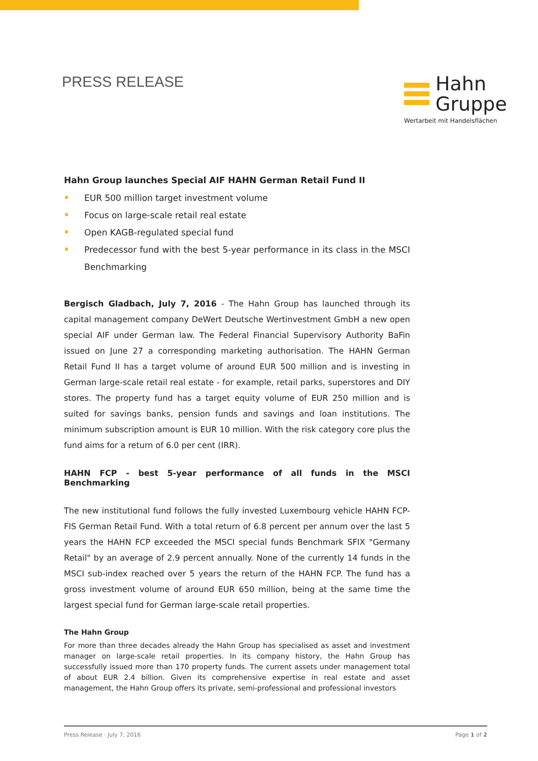PRESS RELEASE
Hahn
Gruppe
Wertarbeit mit Handelsflächen
Hahn Group launches Special AIF HAHN German Retail Fund II
EUR 500 million target investment volume
Focus on large-scale retail real estate
Open KAGB-regulated special fund
Predecessor fund with the best 5-year performance in its class in the MSCI Benchmarking
Bergisch Gladbach, July 7, 2016 - The Hahn Group has launched through its capital management company DeWert Deutsche Wertinvestment GmbH a new open special AIF under German law. The Federal Financial Supervisory Authority BaFin issued on June 27 a corresponding marketing authorisation. The HAHN German Retail Fund II has a target volume of around EUR 500 million and is investing in German large-scale retail real estate - for example, retail parks, superstores and DIY stores. The property fund has a target equity volume of EUR 250 million and is suited for savings banks, pension funds and savings and loan institutions. The minimum subscription amount is EUR 10 million. With the risk category core plus the fund aims for a return of 6.0 per cent (IRR).
HAHN FCP - best 5-year performance of all funds in the MSCI Benchmarking
The new institutional fund follows the fully invested Luxembourg vehicle HAHN FCP-FIS German Retail Fund. With a total return of 6.8 percent per annum over the last 5 years the HAHN FCP exceeded the MSCI special funds Benchmark SFIX "Germany Retail" by an average of 2.9 percent annually. None of the currently 14 funds in the MSCI sub-index reached over 5 years the return of the HAHN FCP. The fund has a gross investment volume of around EUR 650 million, being at the same time the largest special fund for German large-scale retail properties.
The Hahn Group
For more than three decades already the Hahn Group has specialised as asset and investment manager on large-scale retail properties. In its company history, the Hahn Group has successfully issued more than 170 property funds. The current assets under management total of about EUR 2.4 billion. Given its comprehensive expertise in real estate and asset management, the Hahn Group offers its private, semi-professional and professional investors
Press Release · July 7, 2016 Page 1 of 2